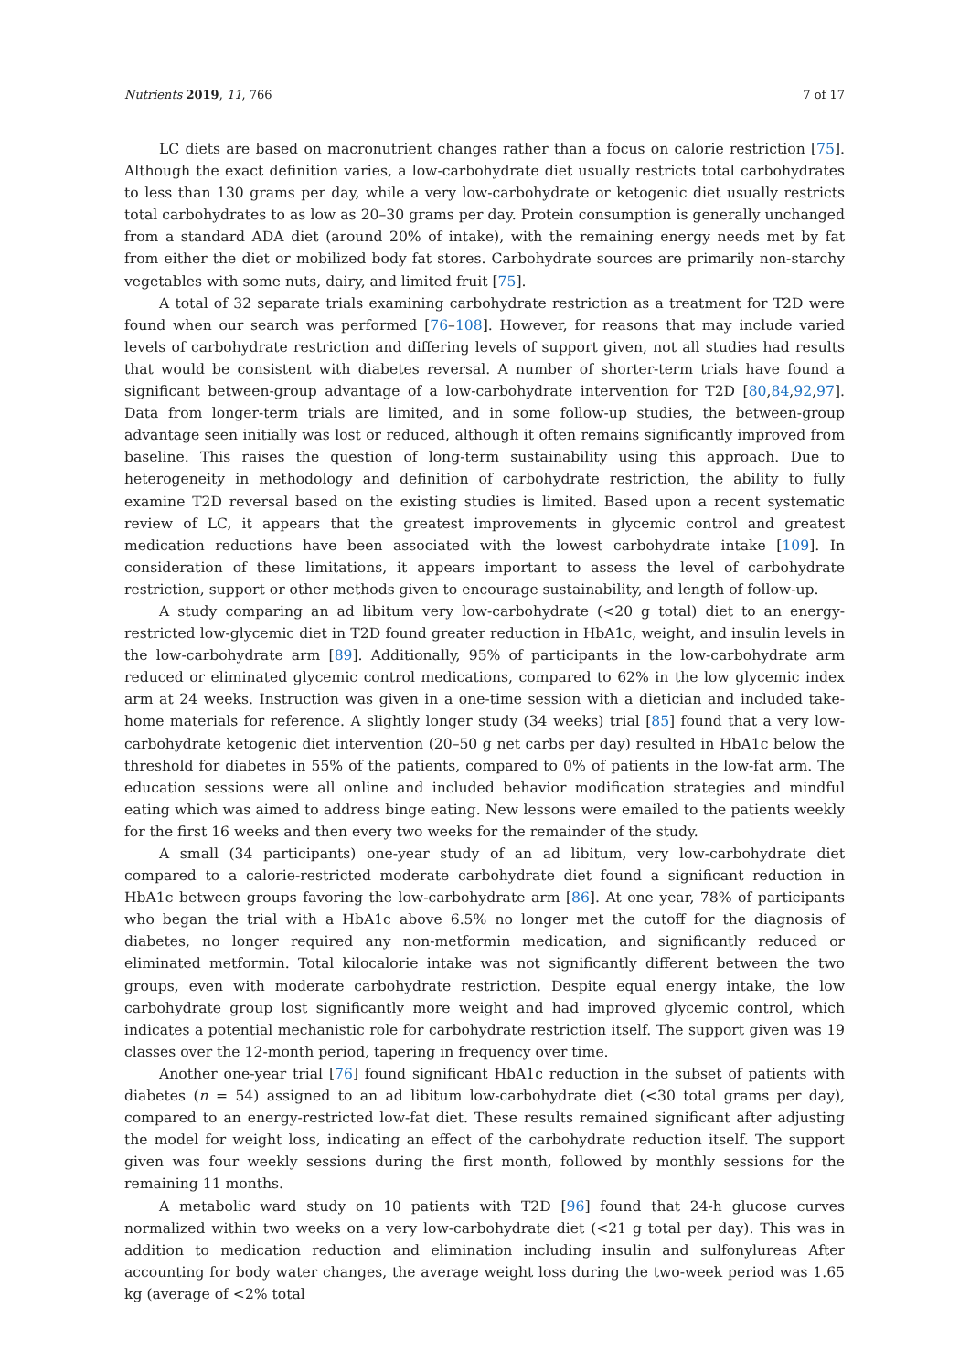Nutrients 2019, 11, 766 7 of 17
LC diets are based on macronutrient changes rather than a focus on calorie restriction [75]. Although the exact definition varies, a low-carbohydrate diet usually restricts total carbohydrates to less than 130 grams per day, while a very low-carbohydrate or ketogenic diet usually restricts total carbohydrates to as low as 20–30 grams per day. Protein consumption is generally unchanged from a standard ADA diet (around 20% of intake), with the remaining energy needs met by fat from either the diet or mobilized body fat stores. Carbohydrate sources are primarily non-starchy vegetables with some nuts, dairy, and limited fruit [75].
A total of 32 separate trials examining carbohydrate restriction as a treatment for T2D were found when our search was performed [76–108]. However, for reasons that may include varied levels of carbohydrate restriction and differing levels of support given, not all studies had results that would be consistent with diabetes reversal. A number of shorter-term trials have found a significant between-group advantage of a low-carbohydrate intervention for T2D [80,84,92,97]. Data from longer-term trials are limited, and in some follow-up studies, the between-group advantage seen initially was lost or reduced, although it often remains significantly improved from baseline. This raises the question of long-term sustainability using this approach. Due to heterogeneity in methodology and definition of carbohydrate restriction, the ability to fully examine T2D reversal based on the existing studies is limited. Based upon a recent systematic review of LC, it appears that the greatest improvements in glycemic control and greatest medication reductions have been associated with the lowest carbohydrate intake [109]. In consideration of these limitations, it appears important to assess the level of carbohydrate restriction, support or other methods given to encourage sustainability, and length of follow-up.
A study comparing an ad libitum very low-carbohydrate (<20 g total) diet to an energy-restricted low-glycemic diet in T2D found greater reduction in HbA1c, weight, and insulin levels in the low-carbohydrate arm [89]. Additionally, 95% of participants in the low-carbohydrate arm reduced or eliminated glycemic control medications, compared to 62% in the low glycemic index arm at 24 weeks. Instruction was given in a one-time session with a dietician and included take-home materials for reference. A slightly longer study (34 weeks) trial [85] found that a very low-carbohydrate ketogenic diet intervention (20–50 g net carbs per day) resulted in HbA1c below the threshold for diabetes in 55% of the patients, compared to 0% of patients in the low-fat arm. The education sessions were all online and included behavior modification strategies and mindful eating which was aimed to address binge eating. New lessons were emailed to the patients weekly for the first 16 weeks and then every two weeks for the remainder of the study.
A small (34 participants) one-year study of an ad libitum, very low-carbohydrate diet compared to a calorie-restricted moderate carbohydrate diet found a significant reduction in HbA1c between groups favoring the low-carbohydrate arm [86]. At one year, 78% of participants who began the trial with a HbA1c above 6.5% no longer met the cutoff for the diagnosis of diabetes, no longer required any non-metformin medication, and significantly reduced or eliminated metformin. Total kilocalorie intake was not significantly different between the two groups, even with moderate carbohydrate restriction. Despite equal energy intake, the low carbohydrate group lost significantly more weight and had improved glycemic control, which indicates a potential mechanistic role for carbohydrate restriction itself. The support given was 19 classes over the 12-month period, tapering in frequency over time.
Another one-year trial [76] found significant HbA1c reduction in the subset of patients with diabetes (n = 54) assigned to an ad libitum low-carbohydrate diet (<30 total grams per day), compared to an energy-restricted low-fat diet. These results remained significant after adjusting the model for weight loss, indicating an effect of the carbohydrate reduction itself. The support given was four weekly sessions during the first month, followed by monthly sessions for the remaining 11 months.
A metabolic ward study on 10 patients with T2D [96] found that 24-h glucose curves normalized within two weeks on a very low-carbohydrate diet (<21 g total per day). This was in addition to medication reduction and elimination including insulin and sulfonylureas After accounting for body water changes, the average weight loss during the two-week period was 1.65 kg (average of <2% total